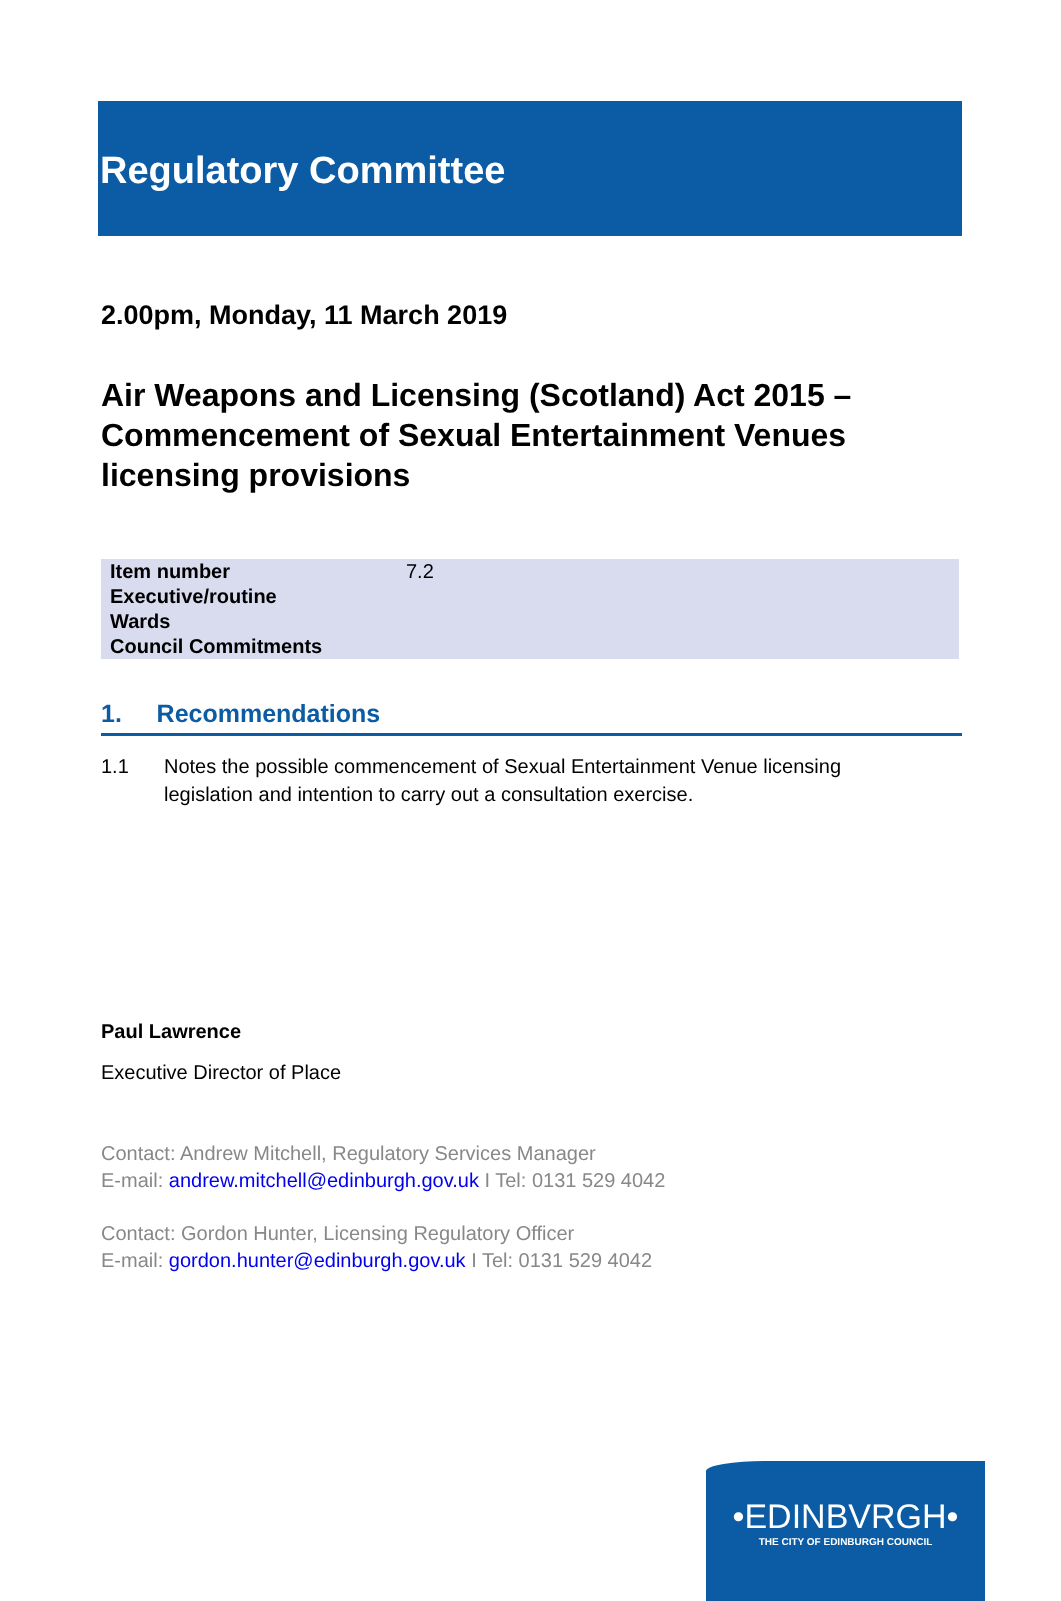Regulatory Committee
2.00pm, Monday, 11 March 2019
Air Weapons and Licensing (Scotland) Act 2015 – Commencement of Sexual Entertainment Venues licensing provisions
| Item number | 7.2 |
| Executive/routine | |
| Wards | |
| Council Commitments | |
1. Recommendations
1.1 Notes the possible commencement of Sexual Entertainment Venue licensing legislation and intention to carry out a consultation exercise.
Paul Lawrence
Executive Director of Place
Contact: Andrew Mitchell, Regulatory Services Manager
E-mail: andrew.mitchell@edinburgh.gov.uk I Tel: 0131 529 4042
Contact: Gordon Hunter, Licensing Regulatory Officer
E-mail: gordon.hunter@edinburgh.gov.uk I Tel: 0131 529 4042
•EDINBVRGH•
THE CITY OF EDINBURGH COUNCIL